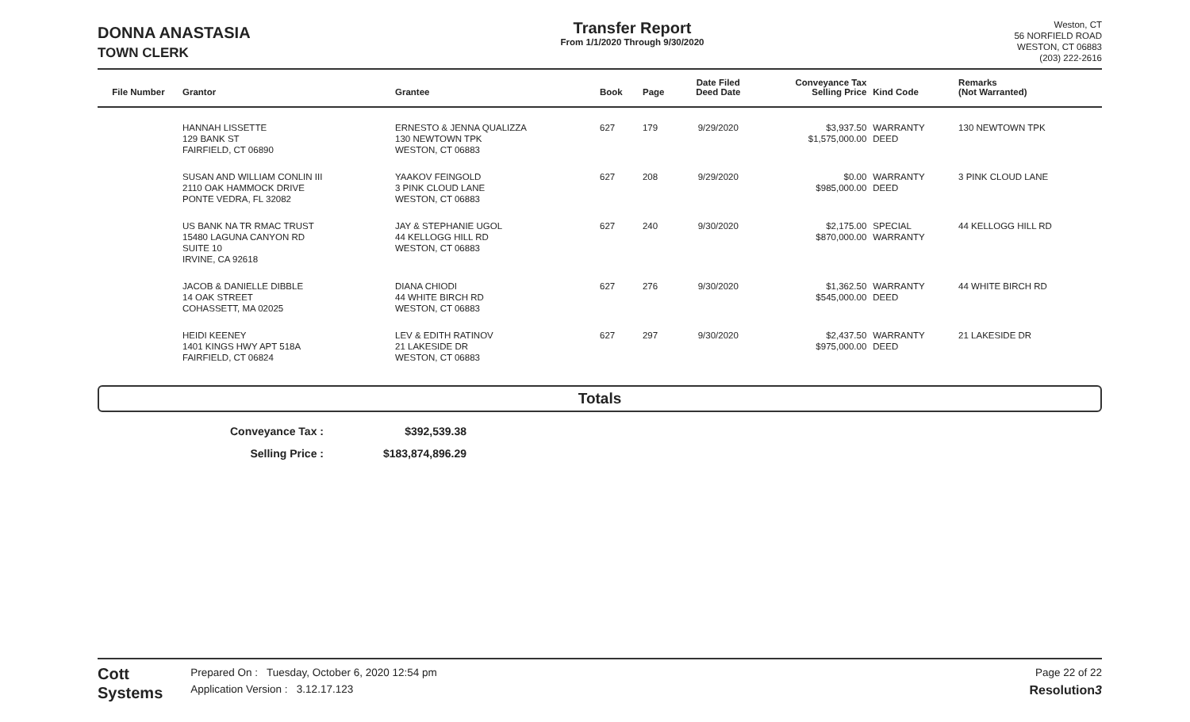DONNA ANASTASIA
TOWN CLERK
Transfer Report
From 1/1/2020 Through 9/30/2020
Weston, CT
56 NORFIELD ROAD
WESTON, CT 06883
(203) 222-2616
| File Number | Grantor | Grantee | Book | Page | Date Filed Deed Date | Conveyance Tax Selling Price | Kind Code | Remarks (Not Warranted) |
| --- | --- | --- | --- | --- | --- | --- | --- | --- |
| | HANNAH LISSETTE 129 BANK ST FAIRFIELD, CT 06890 | ERNESTO & JENNA QUALIZZA 130 NEWTOWN TPK WESTON, CT 06883 | 627 | 179 | 9/29/2020 | $3,937.50 $1,575,000.00 | WARRANTY DEED | 130 NEWTOWN TPK |
| | SUSAN AND WILLIAM CONLIN III 2110 OAK HAMMOCK DRIVE PONTE VEDRA, FL 32082 | YAAKOV FEINGOLD 3 PINK CLOUD LANE WESTON, CT 06883 | 627 | 208 | 9/29/2020 | $0.00 $985,000.00 | WARRANTY DEED | 3 PINK CLOUD LANE |
| | US BANK NA TR RMAC TRUST 15480 LAGUNA CANYON RD SUITE 10 IRVINE, CA 92618 | JAY & STEPHANIE UGOL 44 KELLOGG HILL RD WESTON, CT 06883 | 627 | 240 | 9/30/2020 | $2,175.00 $870,000.00 | SPECIAL WARRANTY | 44 KELLOGG HILL RD |
| | JACOB & DANIELLE DIBBLE 14 OAK STREET COHASSETT, MA 02025 | DIANA CHIODI 44 WHITE BIRCH RD WESTON, CT 06883 | 627 | 276 | 9/30/2020 | $1,362.50 $545,000.00 | WARRANTY DEED | 44 WHITE BIRCH RD |
| | HEIDI KEENEY 1401 KINGS HWY APT 518A FAIRFIELD, CT 06824 | LEV & EDITH RATINOV 21 LAKESIDE DR WESTON, CT 06883 | 627 | 297 | 9/30/2020 | $2,437.50 $975,000.00 | WARRANTY DEED | 21 LAKESIDE DR |
Totals
Conveyance Tax :
$392,539.38
Selling Price :
$183,874,896.29
Cott
Systems
Prepared On : Tuesday, October 6, 2020 12:54 pm
Application Version : 3.12.17.123
Page 22 of 22
Resolution3